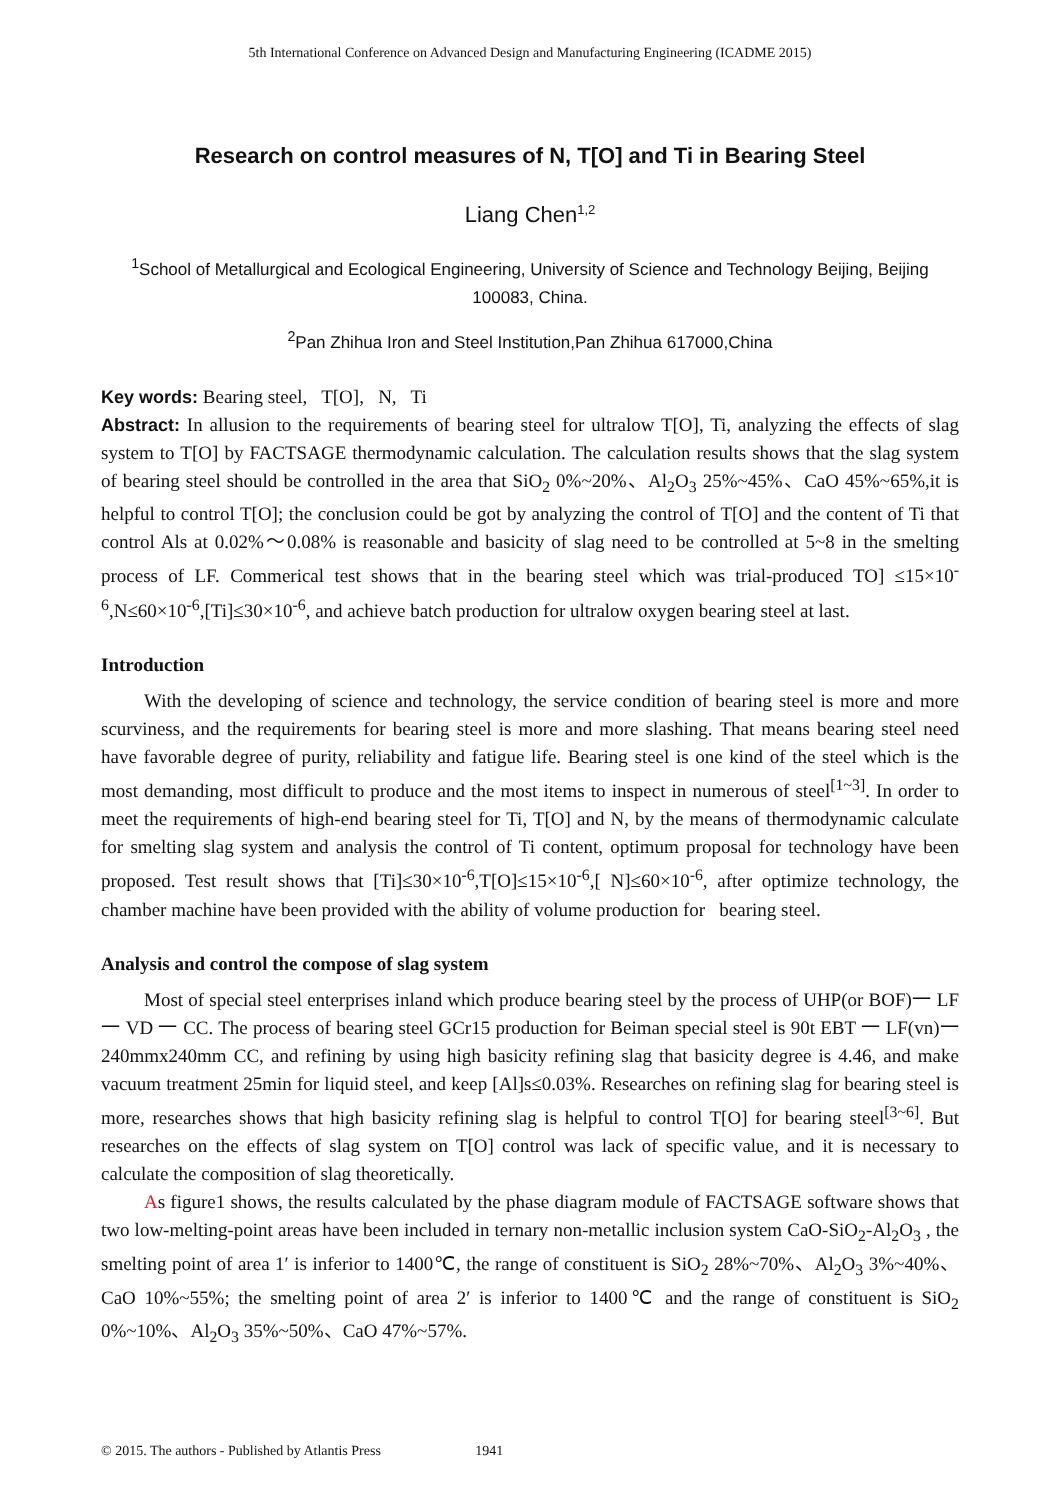5th International Conference on Advanced Design and Manufacturing Engineering (ICADME 2015)
Research on control measures of N, T[O] and Ti in Bearing Steel
Liang Chen<sup>1,2</sup>
<sup>1</sup> School of Metallurgical and Ecological Engineering, University of Science and Technology Beijing, Beijing 100083, China.
<sup>2</sup> Pan Zhihua Iron and Steel Institution,Pan Zhihua 617000,China
Key words: Bearing steel, T[O], N, Ti
Abstract: In allusion to the requirements of bearing steel for ultralow T[O], Ti, analyzing the effects of slag system to T[O] by FACTSAGE thermodynamic calculation. The calculation results shows that the slag system of bearing steel should be controlled in the area that SiO<sub>2</sub> 0%~20%、Al<sub>2</sub>O<sub>3</sub> 25%~45%、CaO 45%~65%,it is helpful to control T[O]; the conclusion could be got by analyzing the control of T[O] and the content of Ti that control Als at 0.02%～0.08% is reasonable and basicity of slag need to be controlled at 5~8 in the smelting process of LF. Commerical test shows that in the bearing steel which was trial-produced TO] ≤15×10<sup>-6</sup>,N≤60×10<sup>-6</sup>,[Ti]≤30×10<sup>-6</sup>, and achieve batch production for ultralow oxygen bearing steel at last.
Introduction
With the developing of science and technology, the service condition of bearing steel is more and more scurviness, and the requirements for bearing steel is more and more slashing. That means bearing steel need have favorable degree of purity, reliability and fatigue life. Bearing steel is one kind of the steel which is the most demanding, most difficult to produce and the most items to inspect in numerous of steel<sup>[1~3]</sup>. In order to meet the requirements of high-end bearing steel for Ti, T[O] and N, by the means of thermodynamic calculate for smelting slag system and analysis the control of Ti content, optimum proposal for technology have been proposed. Test result shows that [Ti]≤30×10<sup>-6</sup>,T[O]≤15×10<sup>-6</sup>,[ N]≤60×10<sup>-6</sup>, after optimize technology, the chamber machine have been provided with the ability of volume production for bearing steel.
Analysis and control the compose of slag system
Most of special steel enterprises inland which produce bearing steel by the process of UHP(or BOF)一 LF 一 VD 一 CC. The process of bearing steel GCr15 production for Beiman special steel is 90t EBT 一 LF(vn)一 240mmx240mm CC, and refining by using high basicity refining slag that basicity degree is 4.46, and make vacuum treatment 25min for liquid steel, and keep [Al]s≤0.03%. Researches on refining slag for bearing steel is more, researches shows that high basicity refining slag is helpful to control T[O] for bearing steel<sup>[3~6]</sup>. But researches on the effects of slag system on T[O] control was lack of specific value, and it is necessary to calculate the composition of slag theoretically.
As figure1 shows, the results calculated by the phase diagram module of FACTSAGE software shows that two low-melting-point areas have been included in ternary non-metallic inclusion system CaO-SiO<sub>2</sub>-Al<sub>2</sub>O<sub>3</sub> , the smelting point of area 1′ is inferior to 1400℃, the range of constituent is SiO<sub>2</sub> 28%~70%、Al<sub>2</sub>O<sub>3</sub> 3%~40%、CaO 10%~55%; the smelting point of area 2′ is inferior to 1400℃ and the range of constituent is SiO<sub>2</sub> 0%~10%、Al<sub>2</sub>O<sub>3</sub> 35%~50%、CaO 47%~57%.
© 2015. The authors - Published by Atlantis Press 1941